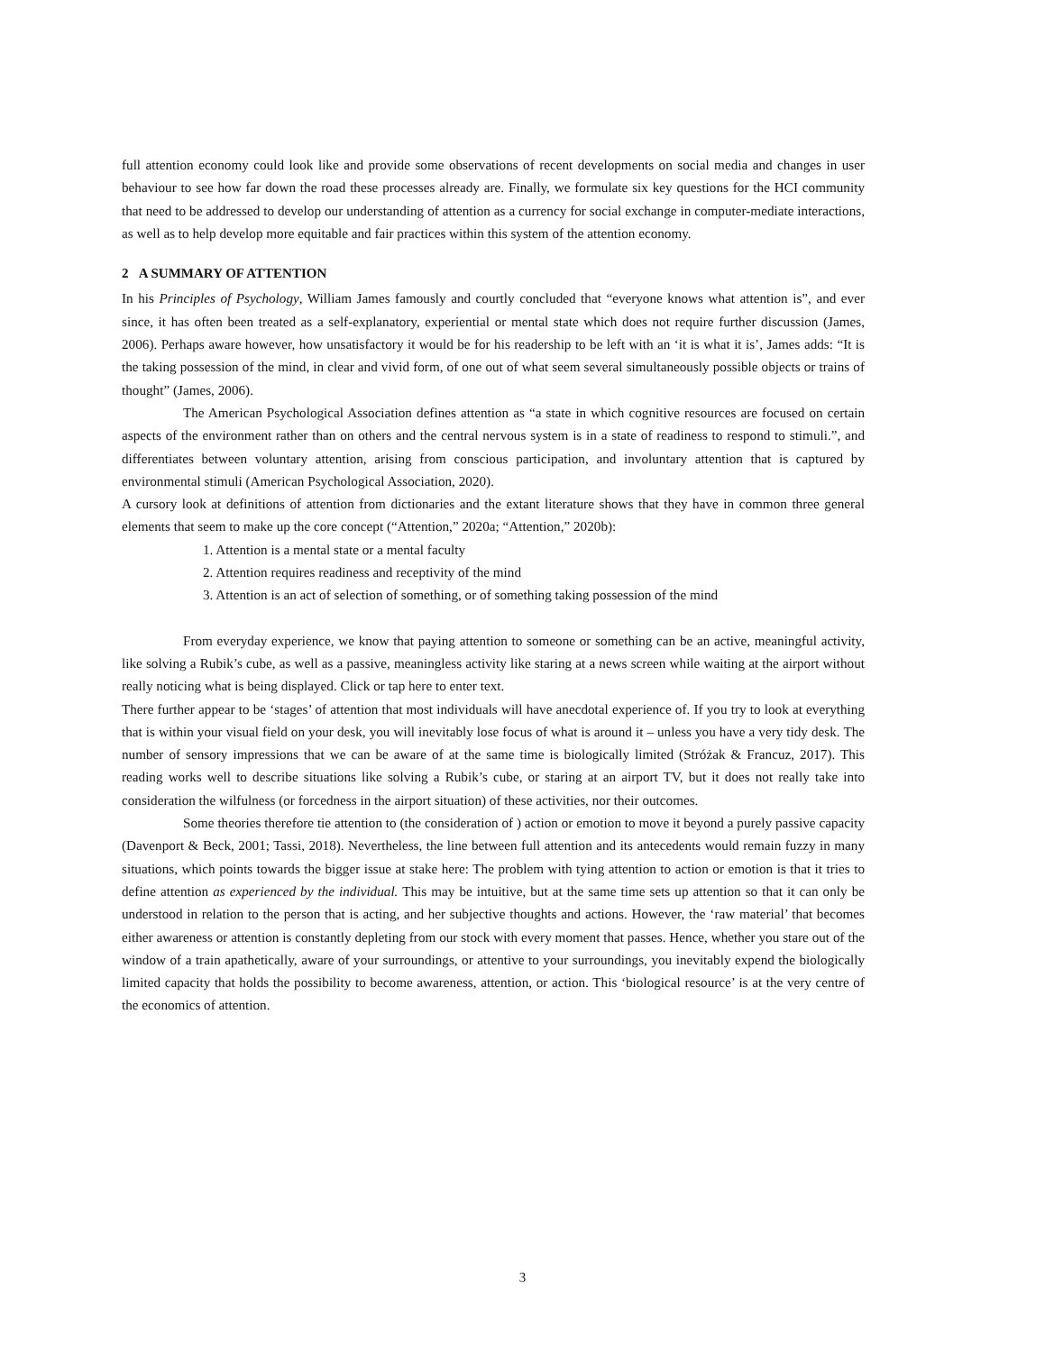full attention economy could look like and provide some observations of recent developments on social media and changes in user behaviour to see how far down the road these processes already are. Finally, we formulate six key questions for the HCI community that need to be addressed to develop our understanding of attention as a currency for social exchange in computer-mediate interactions, as well as to help develop more equitable and fair practices within this system of the attention economy.
2 A SUMMARY OF ATTENTION
In his Principles of Psychology, William James famously and courtly concluded that “everyone knows what attention is”, and ever since, it has often been treated as a self-explanatory, experiential or mental state which does not require further discussion (James, 2006). Perhaps aware however, how unsatisfactory it would be for his readership to be left with an ‘it is what it is’, James adds: “It is the taking possession of the mind, in clear and vivid form, of one out of what seem several simultaneously possible objects or trains of thought” (James, 2006).
The American Psychological Association defines attention as “a state in which cognitive resources are focused on certain aspects of the environment rather than on others and the central nervous system is in a state of readiness to respond to stimuli.”, and differentiates between voluntary attention, arising from conscious participation, and involuntary attention that is captured by environmental stimuli (American Psychological Association, 2020).
A cursory look at definitions of attention from dictionaries and the extant literature shows that they have in common three general elements that seem to make up the core concept (“Attention,” 2020a; “Attention,” 2020b):
1. Attention is a mental state or a mental faculty
2. Attention requires readiness and receptivity of the mind
3. Attention is an act of selection of something, or of something taking possession of the mind
From everyday experience, we know that paying attention to someone or something can be an active, meaningful activity, like solving a Rubik’s cube, as well as a passive, meaningless activity like staring at a news screen while waiting at the airport without really noticing what is being displayed. Click or tap here to enter text.
There further appear to be ‘stages’ of attention that most individuals will have anecdotal experience of. If you try to look at everything that is within your visual field on your desk, you will inevitably lose focus of what is around it – unless you have a very tidy desk. The number of sensory impressions that we can be aware of at the same time is biologically limited (Stróżak & Francuz, 2017). This reading works well to describe situations like solving a Rubik’s cube, or staring at an airport TV, but it does not really take into consideration the wilfulness (or forcedness in the airport situation) of these activities, nor their outcomes.
Some theories therefore tie attention to (the consideration of ) action or emotion to move it beyond a purely passive capacity (Davenport & Beck, 2001; Tassi, 2018). Nevertheless, the line between full attention and its antecedents would remain fuzzy in many situations, which points towards the bigger issue at stake here: The problem with tying attention to action or emotion is that it tries to define attention as experienced by the individual. This may be intuitive, but at the same time sets up attention so that it can only be understood in relation to the person that is acting, and her subjective thoughts and actions. However, the ‘raw material’ that becomes either awareness or attention is constantly depleting from our stock with every moment that passes. Hence, whether you stare out of the window of a train apathetically, aware of your surroundings, or attentive to your surroundings, you inevitably expend the biologically limited capacity that holds the possibility to become awareness, attention, or action. This ‘biological resource’ is at the very centre of the economics of attention.
3